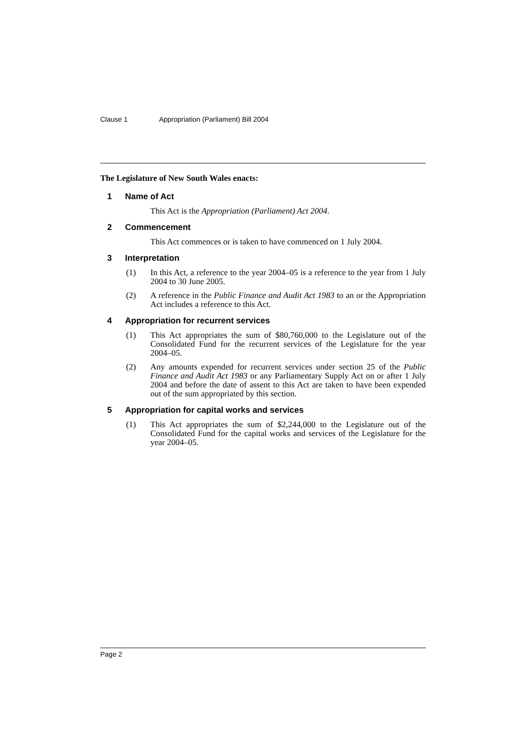Clause 1 Appropriation (Parliament) Bill 2004
The Legislature of New South Wales enacts:
1 Name of Act
This Act is the Appropriation (Parliament) Act 2004.
2 Commencement
This Act commences or is taken to have commenced on 1 July 2004.
3 Interpretation
(1) In this Act, a reference to the year 2004–05 is a reference to the year from 1 July 2004 to 30 June 2005.
(2) A reference in the Public Finance and Audit Act 1983 to an or the Appropriation Act includes a reference to this Act.
4 Appropriation for recurrent services
(1) This Act appropriates the sum of $80,760,000 to the Legislature out of the Consolidated Fund for the recurrent services of the Legislature for the year 2004–05.
(2) Any amounts expended for recurrent services under section 25 of the Public Finance and Audit Act 1983 or any Parliamentary Supply Act on or after 1 July 2004 and before the date of assent to this Act are taken to have been expended out of the sum appropriated by this section.
5 Appropriation for capital works and services
(1) This Act appropriates the sum of $2,244,000 to the Legislature out of the Consolidated Fund for the capital works and services of the Legislature for the year 2004–05.
Page 2